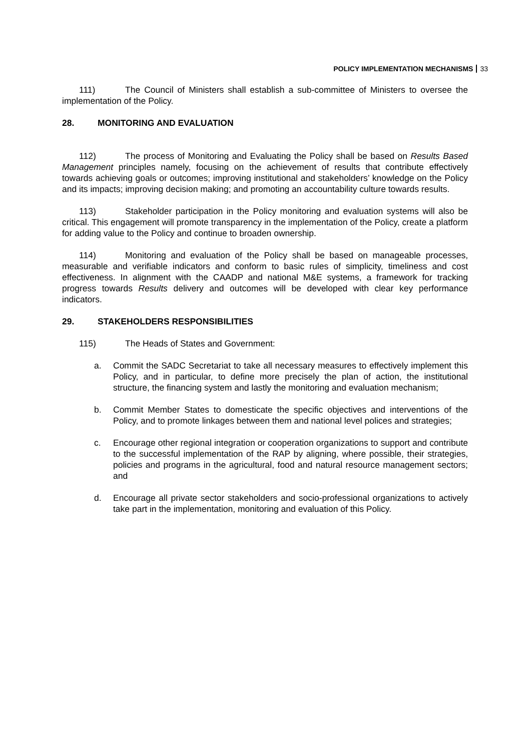POLICY IMPLEMENTATION MECHANISMS 33
111) The Council of Ministers shall establish a sub-committee of Ministers to oversee the implementation of the Policy.
28. MONITORING AND EVALUATION
112) The process of Monitoring and Evaluating the Policy shall be based on Results Based Management principles namely, focusing on the achievement of results that contribute effectively towards achieving goals or outcomes; improving institutional and stakeholders’ knowledge on the Policy and its impacts; improving decision making; and promoting an accountability culture towards results.
113) Stakeholder participation in the Policy monitoring and evaluation systems will also be critical. This engagement will promote transparency in the implementation of the Policy, create a platform for adding value to the Policy and continue to broaden ownership.
114) Monitoring and evaluation of the Policy shall be based on manageable processes, measurable and verifiable indicators and conform to basic rules of simplicity, timeliness and cost effectiveness. In alignment with the CAADP and national M&E systems, a framework for tracking progress towards Results delivery and outcomes will be developed with clear key performance indicators.
29. STAKEHOLDERS RESPONSIBILITIES
115) The Heads of States and Government:
a. Commit the SADC Secretariat to take all necessary measures to effectively implement this Policy, and in particular, to define more precisely the plan of action, the institutional structure, the financing system and lastly the monitoring and evaluation mechanism;
b. Commit Member States to domesticate the specific objectives and interventions of the Policy, and to promote linkages between them and national level polices and strategies;
c. Encourage other regional integration or cooperation organizations to support and contribute to the successful implementation of the RAP by aligning, where possible, their strategies, policies and programs in the agricultural, food and natural resource management sectors; and
d. Encourage all private sector stakeholders and socio-professional organizations to actively take part in the implementation, monitoring and evaluation of this Policy.